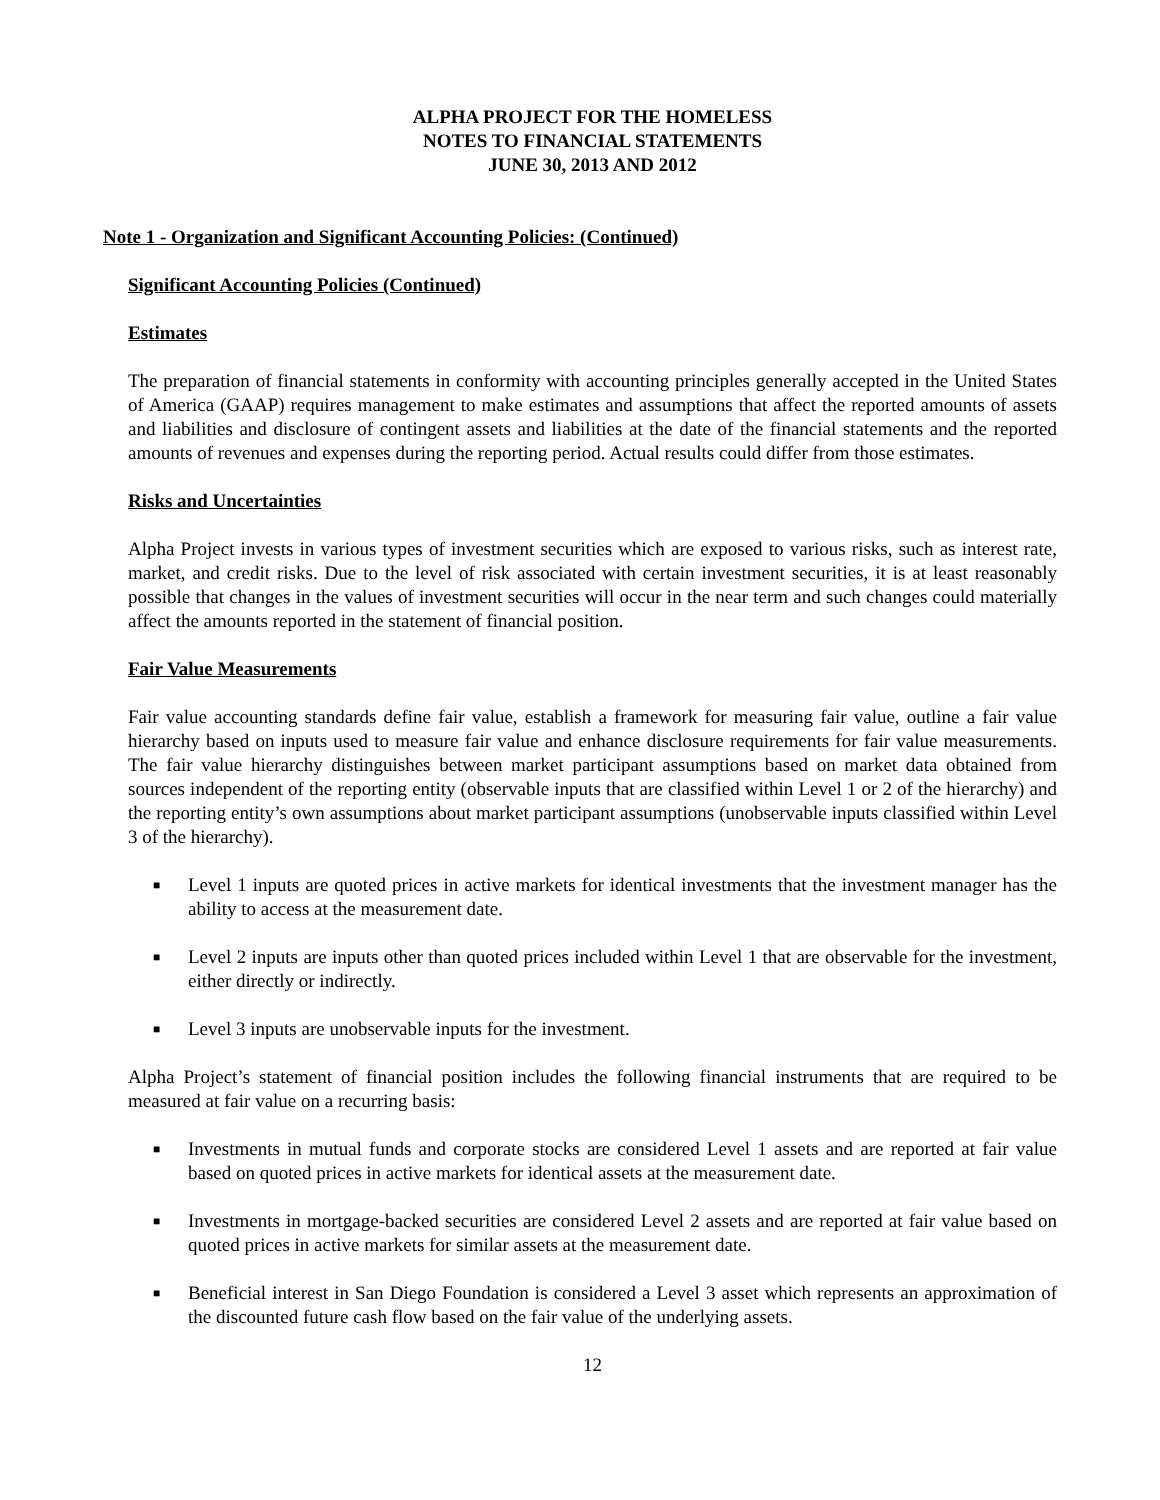ALPHA PROJECT FOR THE HOMELESS
NOTES TO FINANCIAL STATEMENTS
JUNE 30, 2013 AND 2012
Note 1 - Organization and Significant Accounting Policies: (Continued)
Significant Accounting Policies (Continued)
Estimates
The preparation of financial statements in conformity with accounting principles generally accepted in the United States of America (GAAP) requires management to make estimates and assumptions that affect the reported amounts of assets and liabilities and disclosure of contingent assets and liabilities at the date of the financial statements and the reported amounts of revenues and expenses during the reporting period. Actual results could differ from those estimates.
Risks and Uncertainties
Alpha Project invests in various types of investment securities which are exposed to various risks, such as interest rate, market, and credit risks. Due to the level of risk associated with certain investment securities, it is at least reasonably possible that changes in the values of investment securities will occur in the near term and such changes could materially affect the amounts reported in the statement of financial position.
Fair Value Measurements
Fair value accounting standards define fair value, establish a framework for measuring fair value, outline a fair value hierarchy based on inputs used to measure fair value and enhance disclosure requirements for fair value measurements. The fair value hierarchy distinguishes between market participant assumptions based on market data obtained from sources independent of the reporting entity (observable inputs that are classified within Level 1 or 2 of the hierarchy) and the reporting entity’s own assumptions about market participant assumptions (unobservable inputs classified within Level 3 of the hierarchy).
■ Level 1 inputs are quoted prices in active markets for identical investments that the investment manager has the ability to access at the measurement date.
■ Level 2 inputs are inputs other than quoted prices included within Level 1 that are observable for the investment, either directly or indirectly.
■ Level 3 inputs are unobservable inputs for the investment.
Alpha Project’s statement of financial position includes the following financial instruments that are required to be measured at fair value on a recurring basis:
■ Investments in mutual funds and corporate stocks are considered Level 1 assets and are reported at fair value based on quoted prices in active markets for identical assets at the measurement date.
■ Investments in mortgage-backed securities are considered Level 2 assets and are reported at fair value based on quoted prices in active markets for similar assets at the measurement date.
■ Beneficial interest in San Diego Foundation is considered a Level 3 asset which represents an approximation of the discounted future cash flow based on the fair value of the underlying assets.
12